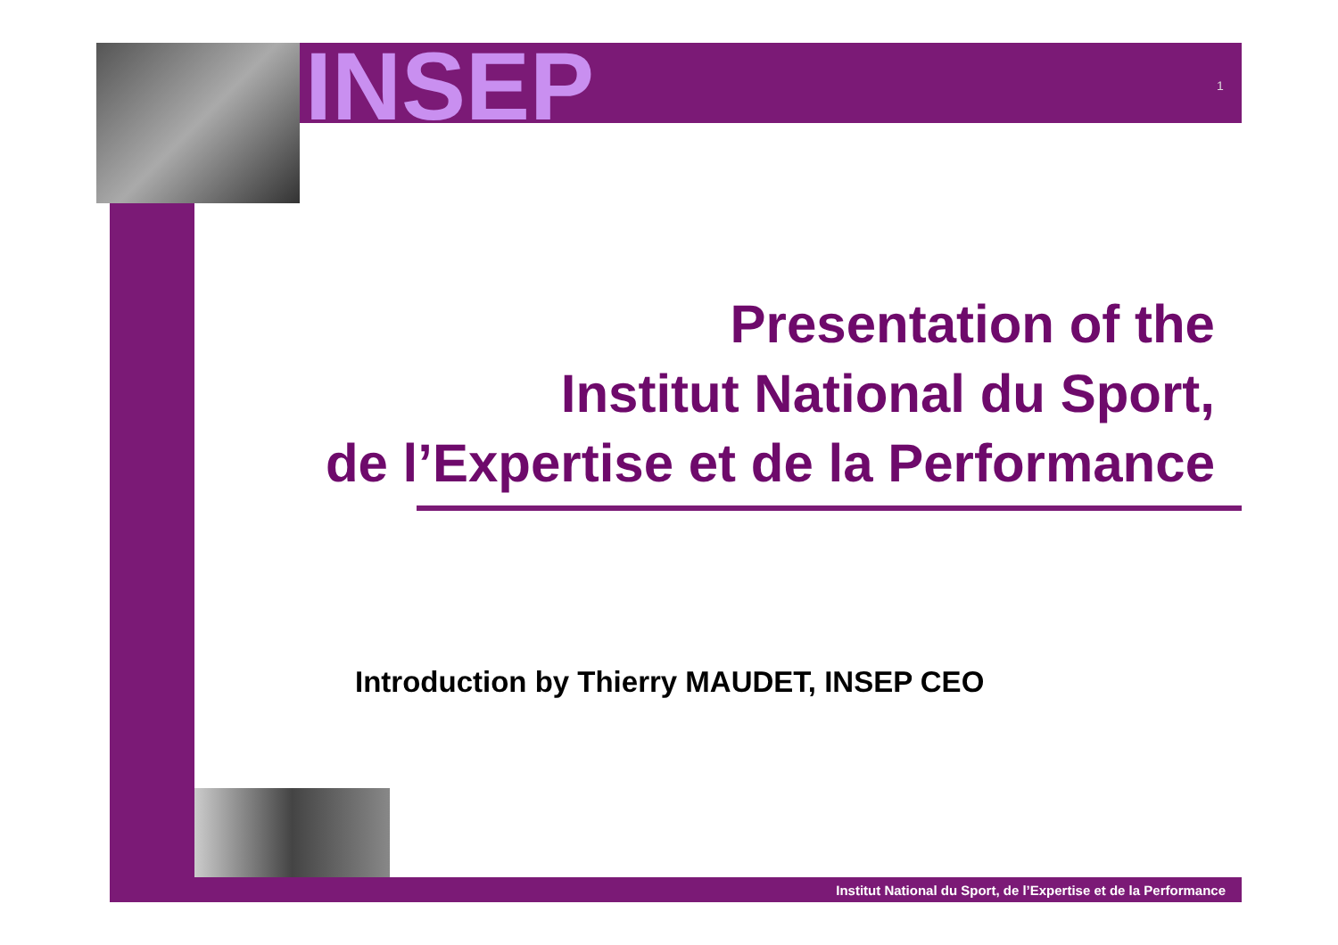INSEP 1
Presentation of the
Institut National du Sport,
de l’Expertise et de la Performance
Introduction by Thierry MAUDET, INSEP CEO
Institut National du Sport, de l’Expertise et de la Performance